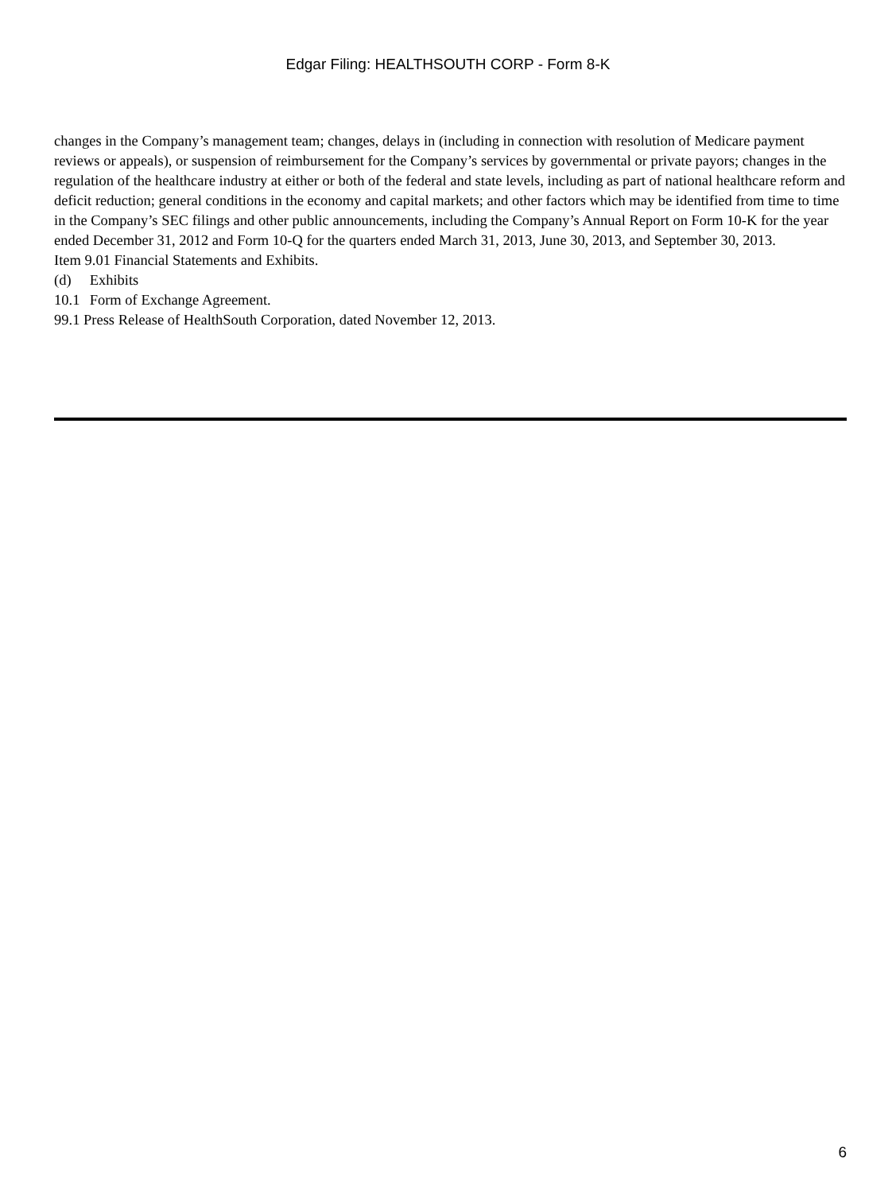Edgar Filing: HEALTHSOUTH CORP - Form 8-K
changes in the Company’s management team; changes, delays in (including in connection with resolution of Medicare payment reviews or appeals), or suspension of reimbursement for the Company’s services by governmental or private payors; changes in the regulation of the healthcare industry at either or both of the federal and state levels, including as part of national healthcare reform and deficit reduction; general conditions in the economy and capital markets; and other factors which may be identified from time to time in the Company’s SEC filings and other public announcements, including the Company’s Annual Report on Form 10-K for the year ended December 31, 2012 and Form 10-Q for the quarters ended March 31, 2013, June 30, 2013, and September 30, 2013.
Item 9.01 Financial Statements and Exhibits.
(d) Exhibits
10.1 Form of Exchange Agreement.
99.1 Press Release of HealthSouth Corporation, dated November 12, 2013.
6